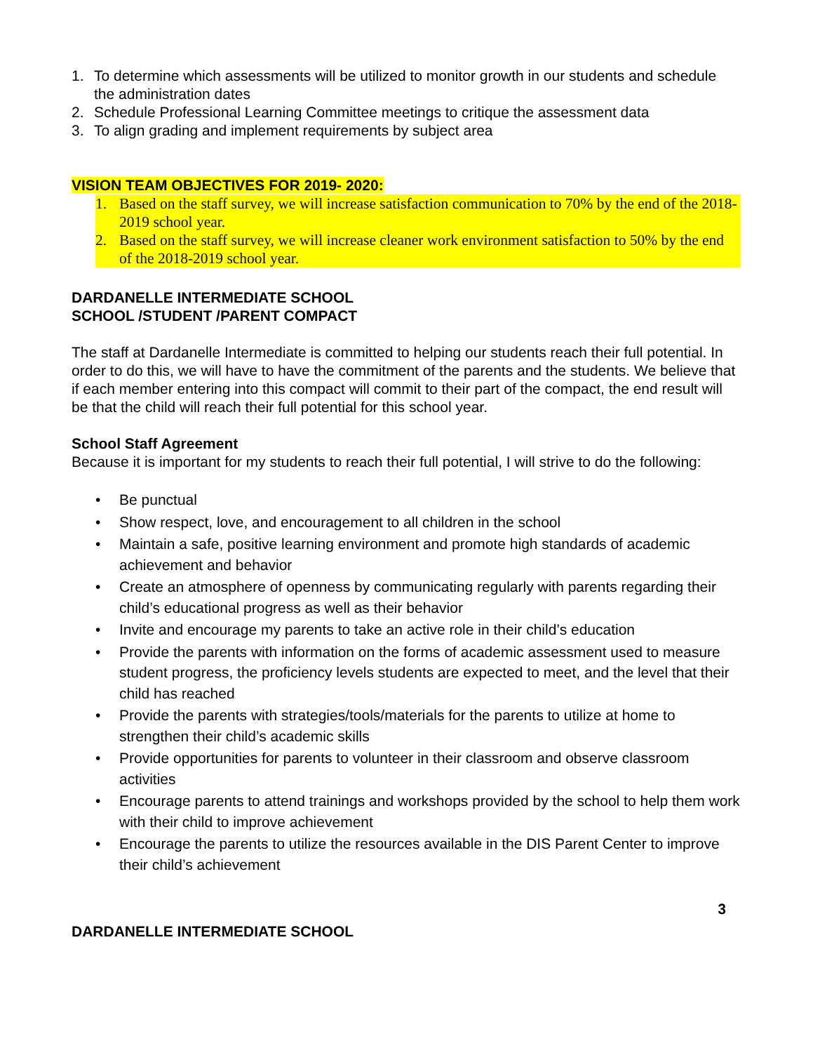1. To determine which assessments will be utilized to monitor growth in our students and schedule the administration dates
2. Schedule Professional Learning Committee meetings to critique the assessment data
3. To align grading and implement requirements by subject area
VISION TEAM OBJECTIVES FOR 2019- 2020:
1. Based on the staff survey, we will increase satisfaction communication to 70% by the end of the 2018-2019 school year.
2. Based on the staff survey, we will increase cleaner work environment satisfaction to 50% by the end of the 2018-2019 school year.
DARDANELLE INTERMEDIATE SCHOOL
SCHOOL /STUDENT /PARENT COMPACT
The staff at Dardanelle Intermediate is committed to helping our students reach their full potential. In order to do this, we will have to have the commitment of the parents and the students. We believe that if each member entering into this compact will commit to their part of the compact, the end result will be that the child will reach their full potential for this school year.
School Staff Agreement
Because it is important for my students to reach their full potential, I will strive to do the following:
• Be punctual
• Show respect, love, and encouragement to all children in the school
• Maintain a safe, positive learning environment and promote high standards of academic achievement and behavior
• Create an atmosphere of openness by communicating regularly with parents regarding their child’s educational progress as well as their behavior
• Invite and encourage my parents to take an active role in their child’s education
• Provide the parents with information on the forms of academic assessment used to measure student progress, the proficiency levels students are expected to meet, and the level that their child has reached
• Provide the parents with strategies/tools/materials for the parents to utilize at home to strengthen their child’s academic skills
• Provide opportunities for parents to volunteer in their classroom and observe classroom activities
• Encourage parents to attend trainings and workshops provided by the school to help them work with their child to improve achievement
• Encourage the parents to utilize the resources available in the DIS Parent Center to improve their child’s achievement
3
DARDANELLE INTERMEDIATE SCHOOL